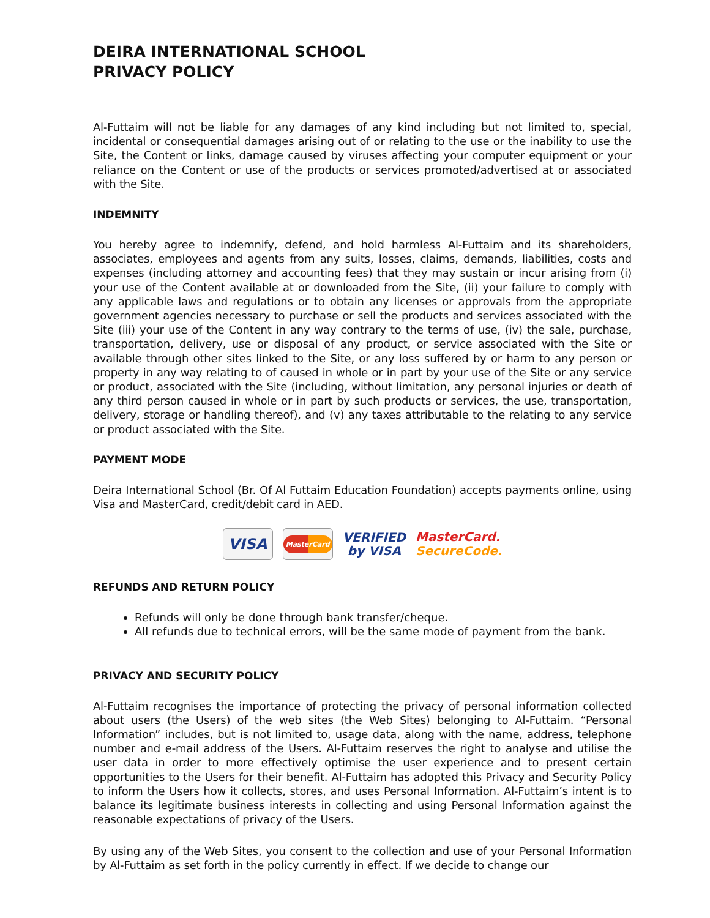DEIRA INTERNATIONAL SCHOOL
PRIVACY POLICY
Al-Futtaim will not be liable for any damages of any kind including but not limited to, special, incidental or consequential damages arising out of or relating to the use or the inability to use the Site, the Content or links, damage caused by viruses affecting your computer equipment or your reliance on the Content or use of the products or services promoted/advertised at or associated with the Site.
INDEMNITY
You hereby agree to indemnify, defend, and hold harmless Al-Futtaim and its shareholders, associates, employees and agents from any suits, losses, claims, demands, liabilities, costs and expenses (including attorney and accounting fees) that they may sustain or incur arising from (i) your use of the Content available at or downloaded from the Site, (ii) your failure to comply with any applicable laws and regulations or to obtain any licenses or approvals from the appropriate government agencies necessary to purchase or sell the products and services associated with the Site (iii) your use of the Content in any way contrary to the terms of use, (iv) the sale, purchase, transportation, delivery, use or disposal of any product, or service associated with the Site or available through other sites linked to the Site, or any loss suffered by or harm to any person or property in any way relating to of caused in whole or in part by your use of the Site or any service or product, associated with the Site (including, without limitation, any personal injuries or death of any third person caused in whole or in part by such products or services, the use, transportation, delivery, storage or handling thereof), and (v) any taxes attributable to the relating to any service or product associated with the Site.
PAYMENT MODE
Deira International School (Br. Of Al Futtaim Education Foundation) accepts payments online, using Visa and MasterCard, credit/debit card in AED.
VISA
MasterCard
VERIFIED
by VISA
MasterCard.
SecureCode.
REFUNDS AND RETURN POLICY
Refunds will only be done through bank transfer/cheque.
All refunds due to technical errors, will be the same mode of payment from the bank.
PRIVACY AND SECURITY POLICY
Al-Futtaim recognises the importance of protecting the privacy of personal information collected about users (the Users) of the web sites (the Web Sites) belonging to Al-Futtaim. “Personal Information” includes, but is not limited to, usage data, along with the name, address, telephone number and e-mail address of the Users. Al-Futtaim reserves the right to analyse and utilise the user data in order to more effectively optimise the user experience and to present certain opportunities to the Users for their benefit. Al-Futtaim has adopted this Privacy and Security Policy to inform the Users how it collects, stores, and uses Personal Information. Al-Futtaim’s intent is to balance its legitimate business interests in collecting and using Personal Information against the reasonable expectations of privacy of the Users.
By using any of the Web Sites, you consent to the collection and use of your Personal Information by Al-Futtaim as set forth in the policy currently in effect. If we decide to change our